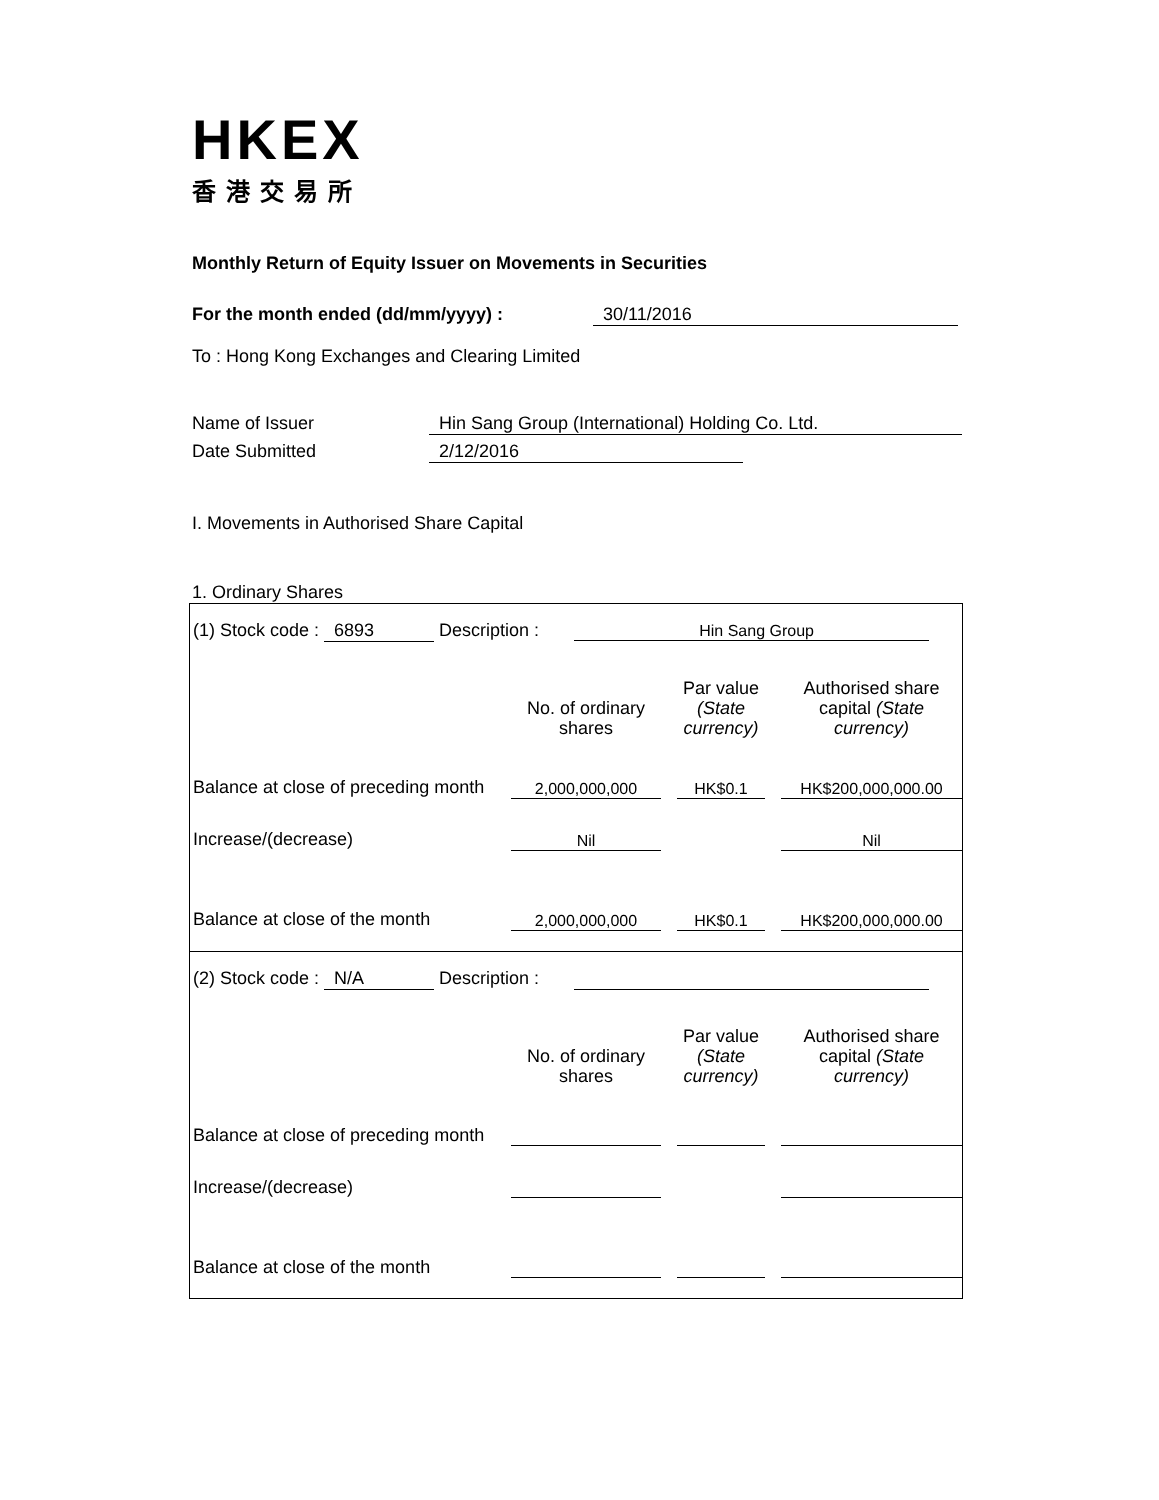HKEX
香港交易所
Monthly Return of Equity Issuer on Movements in Securities
For the month ended (dd/mm/yyyy) : 30/11/2016
To : Hong Kong Exchanges and Clearing Limited
Name of Issuer Hin Sang Group (International) Holding Co. Ltd.
Date Submitted 2/12/2016
I. Movements in Authorised Share Capital
1. Ordinary Shares
(1) Stock code : 6893 Description : Hin Sang Group
| | No. of ordinary shares | | Par value (State currency) | | Authorised share capital (State currency) |
| Balance at close of preceding month | 2,000,000,000 | | HK$0.1 | | HK$200,000,000.00 |
| Increase/(decrease) | Nil | | | | Nil |
| Balance at close of the month | 2,000,000,000 | | HK$0.1 | | HK$200,000,000.00 |
(2) Stock code : N/A Description :
| | No. of ordinary shares | | Par value (State currency) | | Authorised share capital (State currency) |
| Balance at close of preceding month | | | | | |
| Increase/(decrease) | | | | | |
| Balance at close of the month | | | | | |